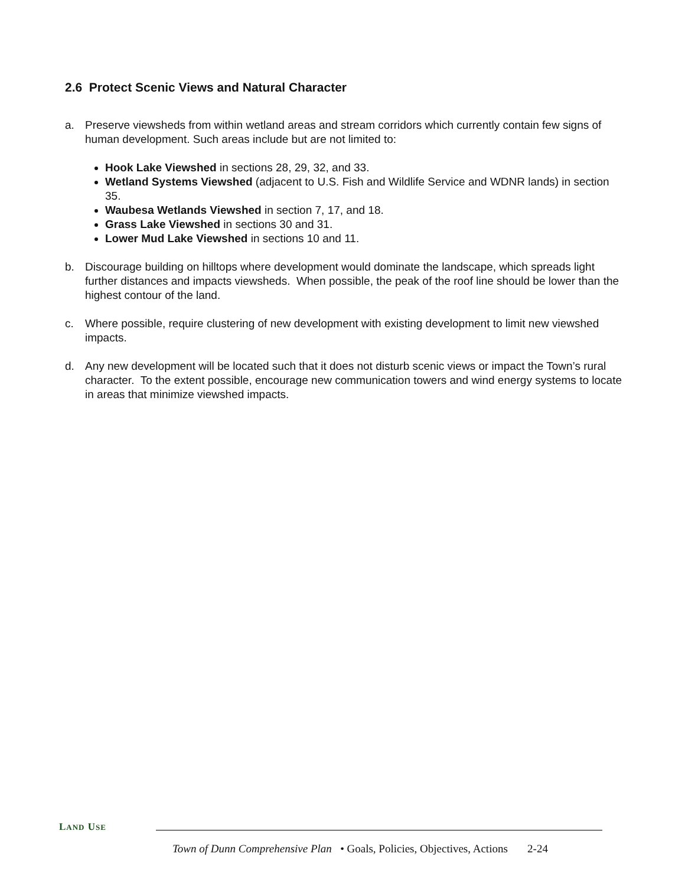2.6 Protect Scenic Views and Natural Character
a. Preserve viewsheds from within wetland areas and stream corridors which currently contain few signs of human development. Such areas include but are not limited to:
Hook Lake Viewshed in sections 28, 29, 32, and 33.
Wetland Systems Viewshed (adjacent to U.S. Fish and Wildlife Service and WDNR lands) in section 35.
Waubesa Wetlands Viewshed in section 7, 17, and 18.
Grass Lake Viewshed in sections 30 and 31.
Lower Mud Lake Viewshed in sections 10 and 11.
b. Discourage building on hilltops where development would dominate the landscape, which spreads light further distances and impacts viewsheds. When possible, the peak of the roof line should be lower than the highest contour of the land.
c. Where possible, require clustering of new development with existing development to limit new viewshed impacts.
d. Any new development will be located such that it does not disturb scenic views or impact the Town’s rural character. To the extent possible, encourage new communication towers and wind energy systems to locate in areas that minimize viewshed impacts.
LAND USE
Town of Dunn Comprehensive Plan • Goals, Policies, Objectives, Actions 2-24